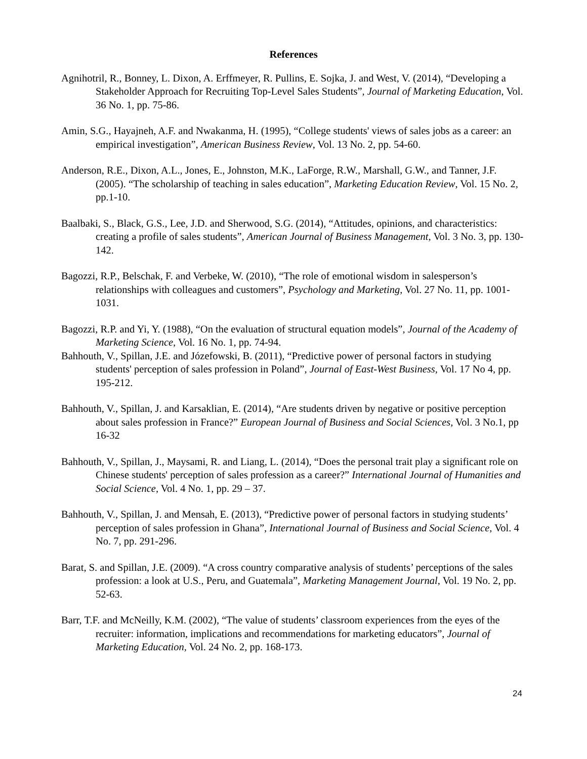References
Agnihotril, R., Bonney, L. Dixon, A. Erffmeyer, R. Pullins, E. Sojka, J. and West, V. (2014), “Developing a Stakeholder Approach for Recruiting Top-Level Sales Students”, Journal of Marketing Education, Vol. 36 No. 1, pp. 75-86.
Amin, S.G., Hayajneh, A.F. and Nwakanma, H. (1995), “College students' views of sales jobs as a career: an empirical investigation”, American Business Review, Vol. 13 No. 2, pp. 54-60.
Anderson, R.E., Dixon, A.L., Jones, E., Johnston, M.K., LaForge, R.W., Marshall, G.W., and Tanner, J.F. (2005). “The scholarship of teaching in sales education”, Marketing Education Review, Vol. 15 No. 2, pp.1-10.
Baalbaki, S., Black, G.S., Lee, J.D. and Sherwood, S.G. (2014), “Attitudes, opinions, and characteristics: creating a profile of sales students”, American Journal of Business Management, Vol. 3 No. 3, pp. 130-142.
Bagozzi, R.P., Belschak, F. and Verbeke, W. (2010), “The role of emotional wisdom in salesperson’s relationships with colleagues and customers”, Psychology and Marketing, Vol. 27 No. 11, pp. 1001-1031.
Bagozzi, R.P. and Yi, Y. (1988), “On the evaluation of structural equation models”, Journal of the Academy of Marketing Science, Vol. 16 No. 1, pp. 74-94.
Bahhouth, V., Spillan, J.E. and Józefowski, B. (2011), “Predictive power of personal factors in studying students' perception of sales profession in Poland”, Journal of East-West Business, Vol. 17 No 4, pp. 195-212.
Bahhouth, V., Spillan, J. and Karsaklian, E. (2014), “Are students driven by negative or positive perception about sales profession in France?” European Journal of Business and Social Sciences, Vol. 3 No.1, pp 16-32
Bahhouth, V., Spillan, J., Maysami, R. and Liang, L. (2014), “Does the personal trait play a significant role on Chinese students' perception of sales profession as a career?” International Journal of Humanities and Social Science, Vol. 4 No. 1, pp. 29 – 37.
Bahhouth, V., Spillan, J. and Mensah, E. (2013), “Predictive power of personal factors in studying students’ perception of sales profession in Ghana”, International Journal of Business and Social Science, Vol. 4 No. 7, pp. 291-296.
Barat, S. and Spillan, J.E. (2009). “A cross country comparative analysis of students’ perceptions of the sales profession: a look at U.S., Peru, and Guatemala”, Marketing Management Journal, Vol. 19 No. 2, pp. 52-63.
Barr, T.F. and McNeilly, K.M. (2002), “The value of students’ classroom experiences from the eyes of the recruiter: information, implications and recommendations for marketing educators”, Journal of Marketing Education, Vol. 24 No. 2, pp. 168-173.
24